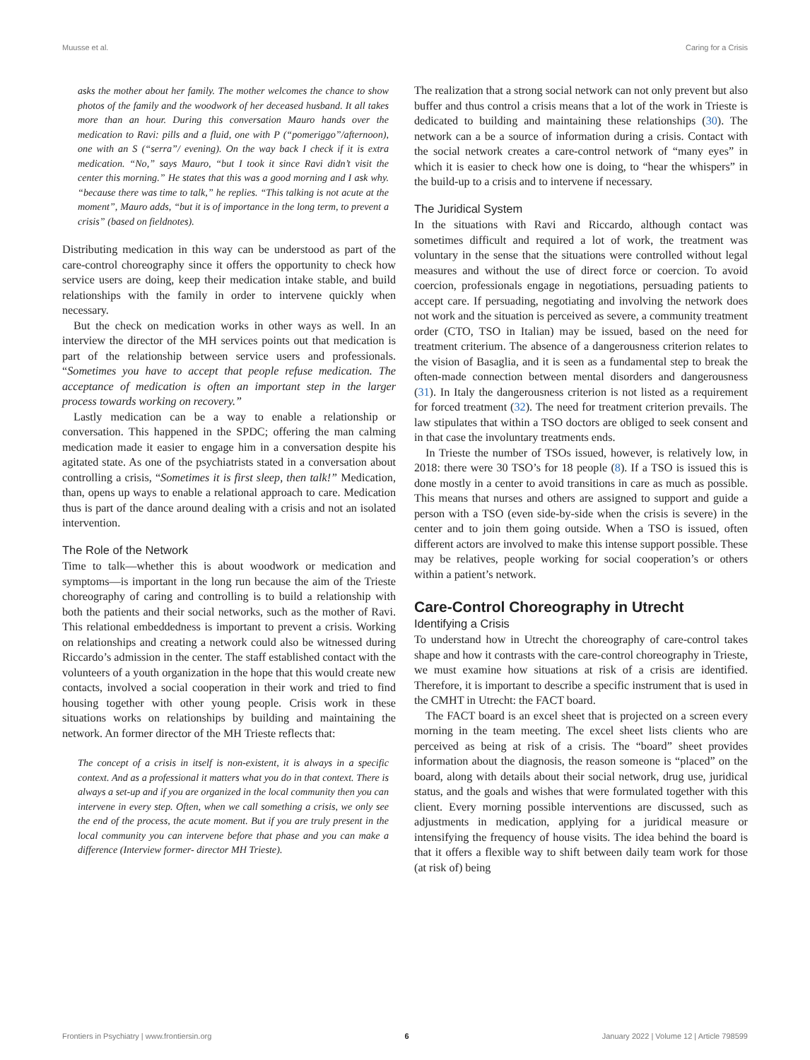Muusse et al. Caring for a Crisis
asks the mother about her family. The mother welcomes the chance to show photos of the family and the woodwork of her deceased husband. It all takes more than an hour. During this conversation Mauro hands over the medication to Ravi: pills and a fluid, one with P (“pomeriggo”/afternoon), one with an S (“serra”/ evening). On the way back I check if it is extra medication. “No,” says Mauro, “but I took it since Ravi didn’t visit the center this morning.” He states that this was a good morning and I ask why. “because there was time to talk,” he replies. “This talking is not acute at the moment”, Mauro adds, “but it is of importance in the long term, to prevent a crisis” (based on fieldnotes).
Distributing medication in this way can be understood as part of the care-control choreography since it offers the opportunity to check how service users are doing, keep their medication intake stable, and build relationships with the family in order to intervene quickly when necessary.
But the check on medication works in other ways as well. In an interview the director of the MH services points out that medication is part of the relationship between service users and professionals. “Sometimes you have to accept that people refuse medication. The acceptance of medication is often an important step in the larger process towards working on recovery.”
Lastly medication can be a way to enable a relationship or conversation. This happened in the SPDC; offering the man calming medication made it easier to engage him in a conversation despite his agitated state. As one of the psychiatrists stated in a conversation about controlling a crisis, “Sometimes it is first sleep, then talk!” Medication, than, opens up ways to enable a relational approach to care. Medication thus is part of the dance around dealing with a crisis and not an isolated intervention.
The Role of the Network
Time to talk—whether this is about woodwork or medication and symptoms—is important in the long run because the aim of the Trieste choreography of caring and controlling is to build a relationship with both the patients and their social networks, such as the mother of Ravi. This relational embeddedness is important to prevent a crisis. Working on relationships and creating a network could also be witnessed during Riccardo’s admission in the center. The staff established contact with the volunteers of a youth organization in the hope that this would create new contacts, involved a social cooperation in their work and tried to find housing together with other young people. Crisis work in these situations works on relationships by building and maintaining the network. An former director of the MH Trieste reflects that:
The concept of a crisis in itself is non-existent, it is always in a specific context. And as a professional it matters what you do in that context. There is always a set-up and if you are organized in the local community then you can intervene in every step. Often, when we call something a crisis, we only see the end of the process, the acute moment. But if you are truly present in the local community you can intervene before that phase and you can make a difference (Interview former- director MH Trieste).
The realization that a strong social network can not only prevent but also buffer and thus control a crisis means that a lot of the work in Trieste is dedicated to building and maintaining these relationships (30). The network can a be a source of information during a crisis. Contact with the social network creates a care-control network of “many eyes” in which it is easier to check how one is doing, to “hear the whispers” in the build-up to a crisis and to intervene if necessary.
The Juridical System
In the situations with Ravi and Riccardo, although contact was sometimes difficult and required a lot of work, the treatment was voluntary in the sense that the situations were controlled without legal measures and without the use of direct force or coercion. To avoid coercion, professionals engage in negotiations, persuading patients to accept care. If persuading, negotiating and involving the network does not work and the situation is perceived as severe, a community treatment order (CTO, TSO in Italian) may be issued, based on the need for treatment criterium. The absence of a dangerousness criterion relates to the vision of Basaglia, and it is seen as a fundamental step to break the often-made connection between mental disorders and dangerousness (31). In Italy the dangerousness criterion is not listed as a requirement for forced treatment (32). The need for treatment criterion prevails. The law stipulates that within a TSO doctors are obliged to seek consent and in that case the involuntary treatments ends.
In Trieste the number of TSOs issued, however, is relatively low, in 2018: there were 30 TSO’s for 18 people (8). If a TSO is issued this is done mostly in a center to avoid transitions in care as much as possible. This means that nurses and others are assigned to support and guide a person with a TSO (even side-by-side when the crisis is severe) in the center and to join them going outside. When a TSO is issued, often different actors are involved to make this intense support possible. These may be relatives, people working for social cooperation’s or others within a patient’s network.
Care-Control Choreography in Utrecht
Identifying a Crisis
To understand how in Utrecht the choreography of care-control takes shape and how it contrasts with the care-control choreography in Trieste, we must examine how situations at risk of a crisis are identified. Therefore, it is important to describe a specific instrument that is used in the CMHT in Utrecht: the FACT board.
The FACT board is an excel sheet that is projected on a screen every morning in the team meeting. The excel sheet lists clients who are perceived as being at risk of a crisis. The “board” sheet provides information about the diagnosis, the reason someone is “placed” on the board, along with details about their social network, drug use, juridical status, and the goals and wishes that were formulated together with this client. Every morning possible interventions are discussed, such as adjustments in medication, applying for a juridical measure or intensifying the frequency of house visits. The idea behind the board is that it offers a flexible way to shift between daily team work for those (at risk of) being
Frontiers in Psychiatry | www.frontiersin.org 6 January 2022 | Volume 12 | Article 798599